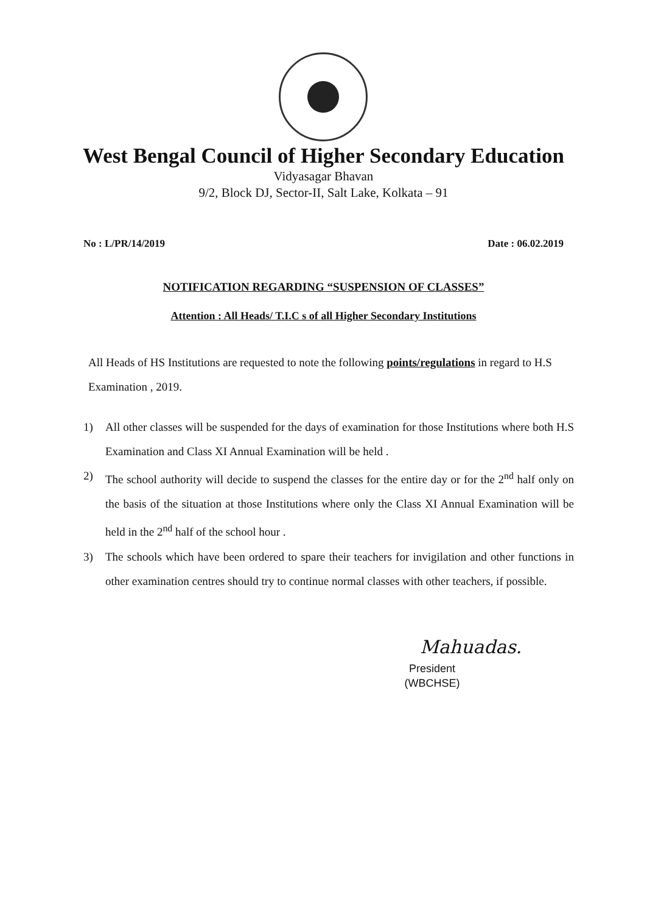West Bengal Council of Higher Secondary Education
Vidyasagar Bhavan
9/2, Block DJ, Sector-II, Salt Lake, Kolkata – 91
No : L/PR/14/2019 Date : 06.02.2019
NOTIFICATION REGARDING “SUSPENSION OF CLASSES”
Attention : All Heads/ T.I.C s of all Higher Secondary Institutions
All Heads of HS Institutions are requested to note the following points/regulations in regard to H.S Examination , 2019.
1) All other classes will be suspended for the days of examination for those Institutions where both H.S Examination and Class XI Annual Examination will be held .
2) The school authority will decide to suspend the classes for the entire day or for the 2<sup>nd</sup> half only on the basis of the situation at those Institutions where only the Class XI Annual Examination will be held in the 2<sup>nd</sup> half of the school hour .
3) The schools which have been ordered to spare their teachers for invigilation and other functions in other examination centres should try to continue normal classes with other teachers, if possible.
Mahuadas.
President
(WBCHSE)